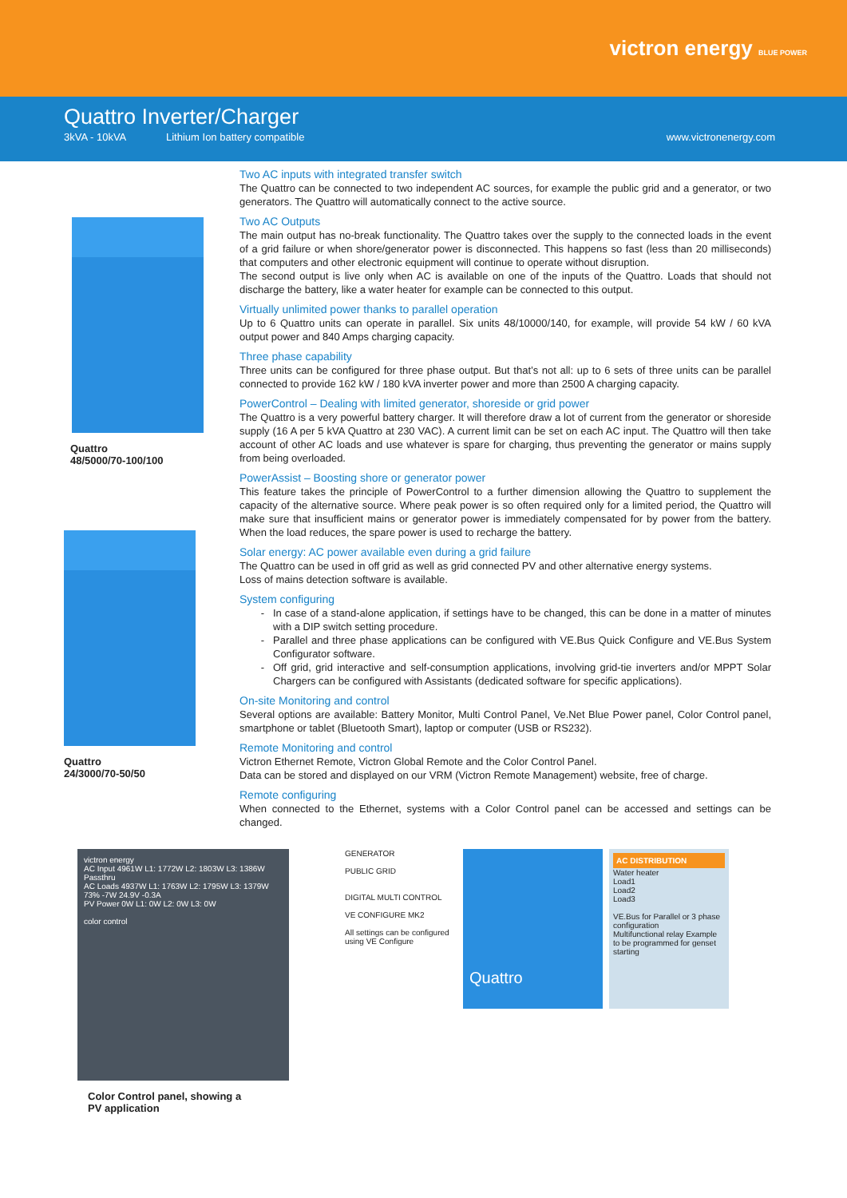victron energy BLUE POWER
Quattro Inverter/Charger
3kVA - 10kVA Lithium Ion battery compatible www.victronenergy.com
Quattro
48/5000/70-100/100
Quattro
24/3000/70-50/50
Two AC inputs with integrated transfer switch
The Quattro can be connected to two independent AC sources, for example the public grid and a generator, or two generators. The Quattro will automatically connect to the active source.
Two AC Outputs
The main output has no-break functionality. The Quattro takes over the supply to the connected loads in the event of a grid failure or when shore/generator power is disconnected. This happens so fast (less than 20 milliseconds) that computers and other electronic equipment will continue to operate without disruption.
The second output is live only when AC is available on one of the inputs of the Quattro. Loads that should not discharge the battery, like a water heater for example can be connected to this output.
Virtually unlimited power thanks to parallel operation
Up to 6 Quattro units can operate in parallel. Six units 48/10000/140, for example, will provide 54 kW / 60 kVA output power and 840 Amps charging capacity.
Three phase capability
Three units can be configured for three phase output. But that’s not all: up to 6 sets of three units can be parallel connected to provide 162 kW / 180 kVA inverter power and more than 2500 A charging capacity.
PowerControl – Dealing with limited generator, shoreside or grid power
The Quattro is a very powerful battery charger. It will therefore draw a lot of current from the generator or shoreside supply (16 A per 5 kVA Quattro at 230 VAC). A current limit can be set on each AC input. The Quattro will then take account of other AC loads and use whatever is spare for charging, thus preventing the generator or mains supply from being overloaded.
PowerAssist – Boosting shore or generator power
This feature takes the principle of PowerControl to a further dimension allowing the Quattro to supplement the capacity of the alternative source. Where peak power is so often required only for a limited period, the Quattro will make sure that insufficient mains or generator power is immediately compensated for by power from the battery. When the load reduces, the spare power is used to recharge the battery.
Solar energy: AC power available even during a grid failure
The Quattro can be used in off grid as well as grid connected PV and other alternative energy systems.
Loss of mains detection software is available.
System configuring
In case of a stand-alone application, if settings have to be changed, this can be done in a matter of minutes with a DIP switch setting procedure.
Parallel and three phase applications can be configured with VE.Bus Quick Configure and VE.Bus System Configurator software.
Off grid, grid interactive and self-consumption applications, involving grid-tie inverters and/or MPPT Solar Chargers can be configured with Assistants (dedicated software for specific applications).
On-site Monitoring and control
Several options are available: Battery Monitor, Multi Control Panel, Ve.Net Blue Power panel, Color Control panel, smartphone or tablet (Bluetooth Smart), laptop or computer (USB or RS232).
Remote Monitoring and control
Victron Ethernet Remote, Victron Global Remote and the Color Control Panel.
Data can be stored and displayed on our VRM (Victron Remote Management) website, free of charge.
Remote configuring
When connected to the Ethernet, systems with a Color Control panel can be accessed and settings can be changed.
victron energy
AC Input 4961W L1: 1772W L2: 1803W L3: 1386W
Passthru
AC Loads 4937W L1: 1763W L2: 1795W L3: 1379W
73% -7W 24.9V -0.3A
PV Power 0W L1: 0W L2: 0W L3: 0W
color control
Color Control panel, showing a
PV application
GENERATOR
PUBLIC GRID
DIGITAL MULTI CONTROL
VE CONFIGURE MK2
All settings can be configured using VE Configure
Quattro
AC DISTRIBUTION
Water heater
Load1
Load2
Load3
VE.Bus for Parallel or 3 phase configuration
Multifunctional relay Example to be programmed for genset starting